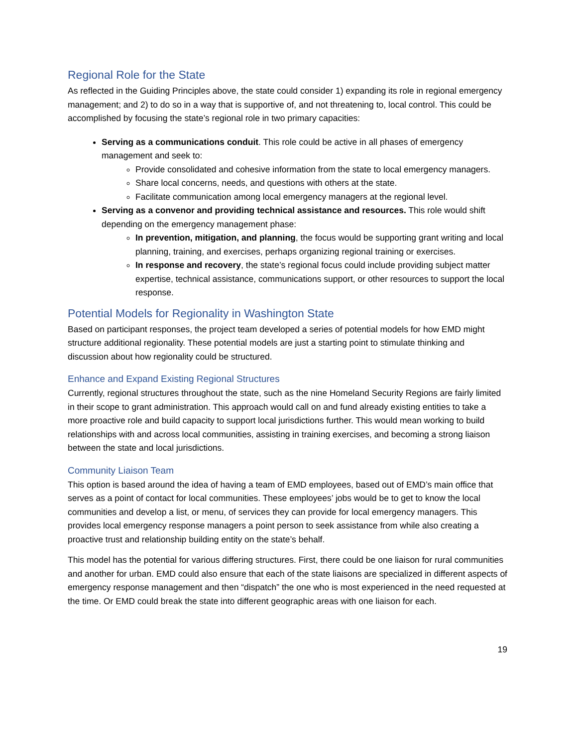Regional Role for the State
As reflected in the Guiding Principles above, the state could consider 1) expanding its role in regional emergency management; and 2) to do so in a way that is supportive of, and not threatening to, local control. This could be accomplished by focusing the state’s regional role in two primary capacities:
Serving as a communications conduit. This role could be active in all phases of emergency management and seek to:
Provide consolidated and cohesive information from the state to local emergency managers.
Share local concerns, needs, and questions with others at the state.
Facilitate communication among local emergency managers at the regional level.
Serving as a convenor and providing technical assistance and resources. This role would shift depending on the emergency management phase:
In prevention, mitigation, and planning, the focus would be supporting grant writing and local planning, training, and exercises, perhaps organizing regional training or exercises.
In response and recovery, the state’s regional focus could include providing subject matter expertise, technical assistance, communications support, or other resources to support the local response.
Potential Models for Regionality in Washington State
Based on participant responses, the project team developed a series of potential models for how EMD might structure additional regionality. These potential models are just a starting point to stimulate thinking and discussion about how regionality could be structured.
Enhance and Expand Existing Regional Structures
Currently, regional structures throughout the state, such as the nine Homeland Security Regions are fairly limited in their scope to grant administration. This approach would call on and fund already existing entities to take a more proactive role and build capacity to support local jurisdictions further. This would mean working to build relationships with and across local communities, assisting in training exercises, and becoming a strong liaison between the state and local jurisdictions.
Community Liaison Team
This option is based around the idea of having a team of EMD employees, based out of EMD’s main office that serves as a point of contact for local communities. These employees’ jobs would be to get to know the local communities and develop a list, or menu, of services they can provide for local emergency managers. This provides local emergency response managers a point person to seek assistance from while also creating a proactive trust and relationship building entity on the state’s behalf.
This model has the potential for various differing structures. First, there could be one liaison for rural communities and another for urban. EMD could also ensure that each of the state liaisons are specialized in different aspects of emergency response management and then “dispatch” the one who is most experienced in the need requested at the time. Or EMD could break the state into different geographic areas with one liaison for each.
19